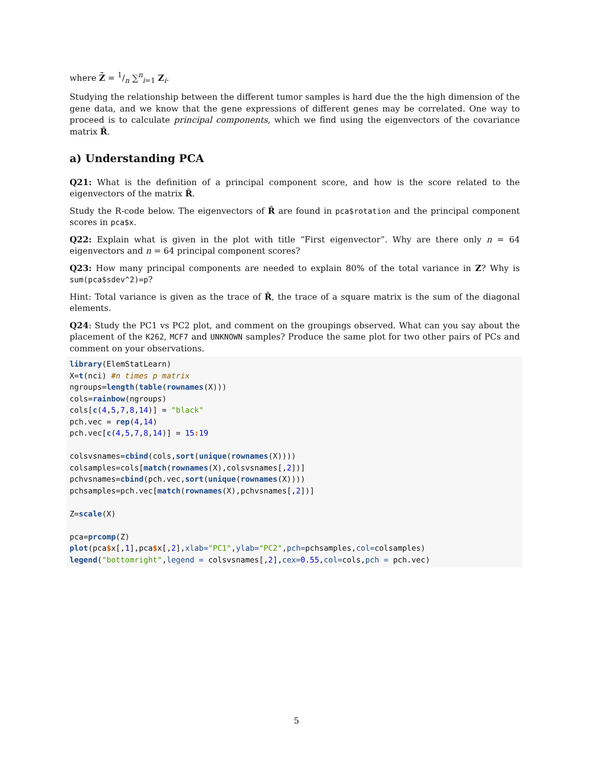where Z̄ = 1/n ∑<sup>n</sup><sub>i=1</sub> Z<sub>i</sub>.
Studying the relationship between the different tumor samples is hard due the the high dimension of the gene data, and we know that the gene expressions of different genes may be correlated. One way to proceed is to calculate principal components, which we find using the eigenvectors of the covariance matrix R̂.
a) Understanding PCA
Q21: What is the definition of a principal component score, and how is the score related to the eigenvectors of the matrix R̂.
Study the R-code below. The eigenvectors of R̂ are found in pca$rotation and the principal component scores in pca$x.
Q22: Explain what is given in the plot with title “First eigenvector”. Why are there only n = 64 eigenvectors and n = 64 principal component scores?
Q23: How many principal components are needed to explain 80% of the total variance in Z? Why is sum(pca$sdev^2)=p?
Hint: Total variance is given as the trace of R̂, the trace of a square matrix is the sum of the diagonal elements.
Q24: Study the PC1 vs PC2 plot, and comment on the groupings observed. What can you say about the placement of the K262, MCF7 and UNKNOWN samples? Produce the same plot for two other pairs of PCs and comment on your observations.
library(ElemStatLearn)
X=t(nci) #n times p matrix
ngroups=length(table(rownames(X)))
cols=rainbow(ngroups)
cols[c(4,5,7,8,14)] = "black"
pch.vec = rep(4,14)
pch.vec[c(4,5,7,8,14)] = 15: 19

colsvsnames=cbind(cols,sort(unique(rownames(X))))
colsamples=cols[match(rownames(X),colsvsnames[,2])]
pchvsnames=cbind(pch.vec,sort(unique(rownames(X))))
pchsamples=pch.vec[match(rownames(X),pchvsnames[,2])]

Z=scale(X)

pca=prcomp(Z)
plot(pca$x[,1],pca$x[,2],xlab="PC1",ylab="PC2",pch=pchsamples,col=colsamples)
legend("bottomright",legend = colsvsnames[,2],cex=0.55,col=cols,pch = pch.vec)
5